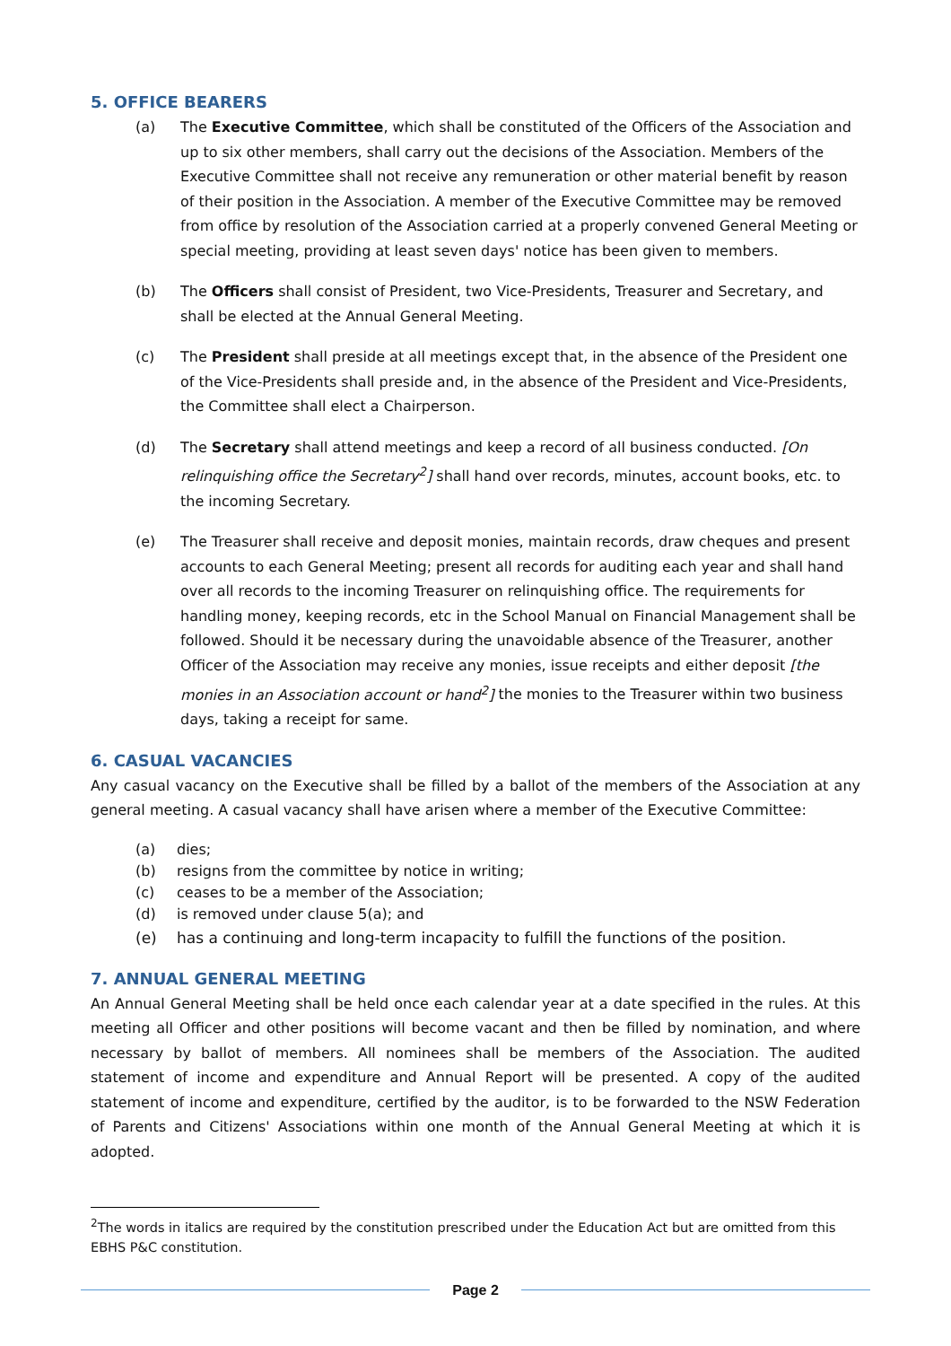5. OFFICE BEARERS
(a) The Executive Committee, which shall be constituted of the Officers of the Association and up to six other members, shall carry out the decisions of the Association. Members of the Executive Committee shall not receive any remuneration or other material benefit by reason of their position in the Association. A member of the Executive Committee may be removed from office by resolution of the Association carried at a properly convened General Meeting or special meeting, providing at least seven days' notice has been given to members.
(b) The Officers shall consist of President, two Vice-Presidents, Treasurer and Secretary, and shall be elected at the Annual General Meeting.
(c) The President shall preside at all meetings except that, in the absence of the President one of the Vice-Presidents shall preside and, in the absence of the President and Vice-Presidents, the Committee shall elect a Chairperson.
(d) The Secretary shall attend meetings and keep a record of all business conducted. [On relinquishing office the Secretary<sup>2</sup>] shall hand over records, minutes, account books, etc. to the incoming Secretary.
(e) The Treasurer shall receive and deposit monies, maintain records, draw cheques and present accounts to each General Meeting; present all records for auditing each year and shall hand over all records to the incoming Treasurer on relinquishing office. The requirements for handling money, keeping records, etc in the School Manual on Financial Management shall be followed. Should it be necessary during the unavoidable absence of the Treasurer, another Officer of the Association may receive any monies, issue receipts and either deposit [the monies in an Association account or hand<sup>2</sup>] the monies to the Treasurer within two business days, taking a receipt for same.
6. CASUAL VACANCIES
Any casual vacancy on the Executive shall be filled by a ballot of the members of the Association at any general meeting. A casual vacancy shall have arisen where a member of the Executive Committee:
(a) dies;
(b) resigns from the committee by notice in writing;
(c) ceases to be a member of the Association;
(d) is removed under clause 5(a); and
(e) has a continuing and long-term incapacity to fulfill the functions of the position.
7. ANNUAL GENERAL MEETING
An Annual General Meeting shall be held once each calendar year at a date specified in the rules. At this meeting all Officer and other positions will become vacant and then be filled by nomination, and where necessary by ballot of members. All nominees shall be members of the Association. The audited statement of income and expenditure and Annual Report will be presented. A copy of the audited statement of income and expenditure, certified by the auditor, is to be forwarded to the NSW Federation of Parents and Citizens' Associations within one month of the Annual General Meeting at which it is adopted.
<sup>2</sup> The words in italics are required by the constitution prescribed under the Education Act but are omitted from this EBHS P&C constitution.
Page 2